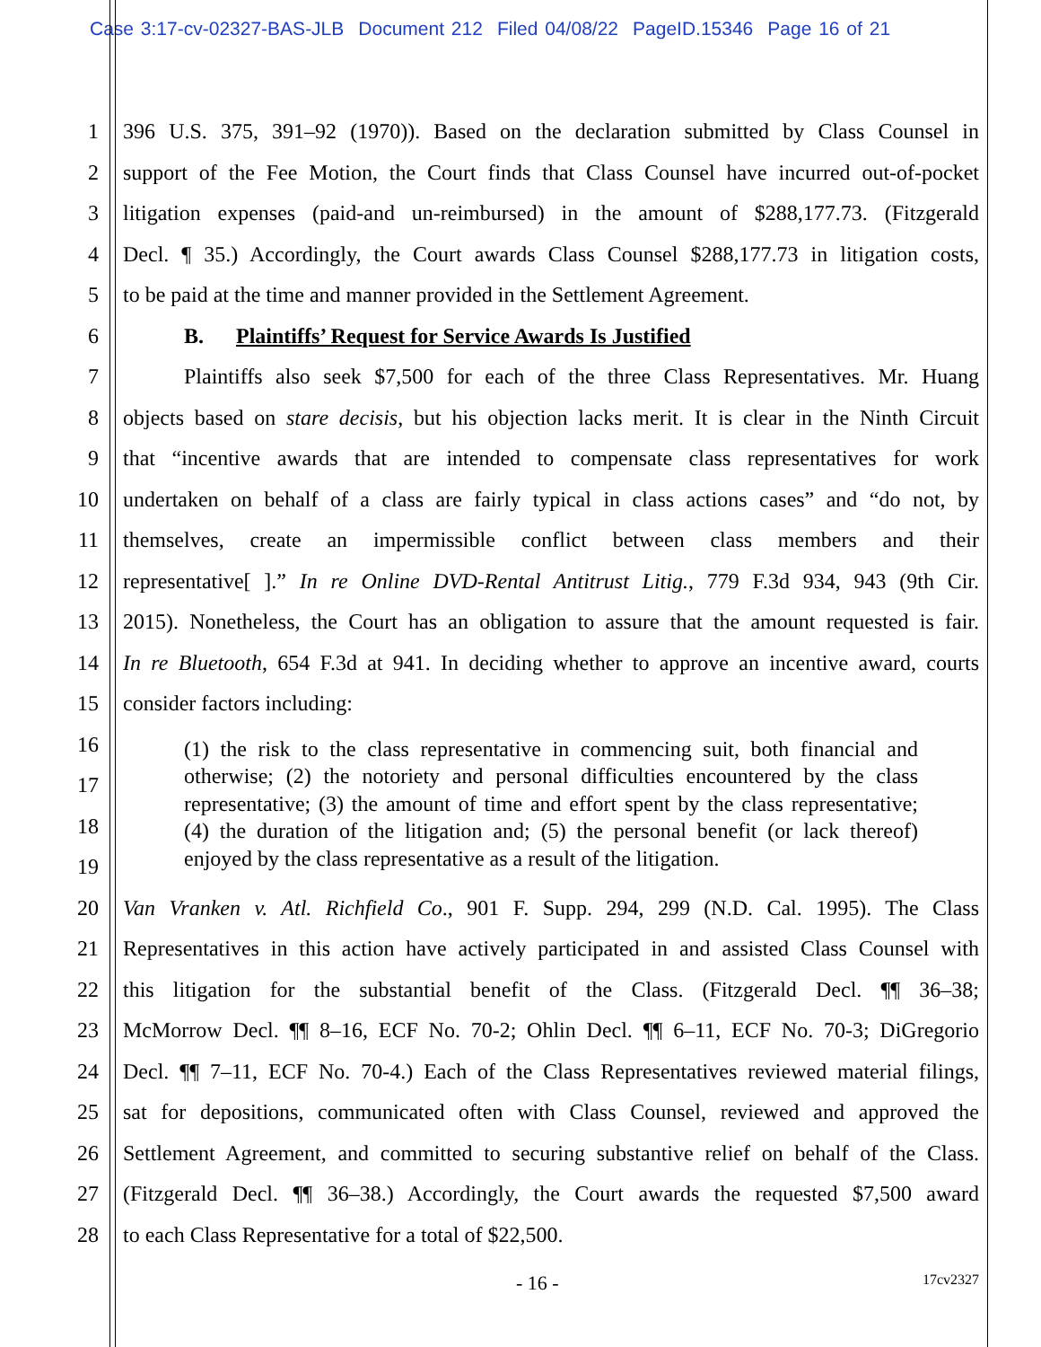Case 3:17-cv-02327-BAS-JLB Document 212 Filed 04/08/22 PageID.15346 Page 16 of 21
1 396 U.S. 375, 391–92 (1970)). Based on the declaration submitted by Class Counsel in
2 support of the Fee Motion, the Court finds that Class Counsel have incurred out-of-pocket
3 litigation expenses (paid-and un-reimbursed) in the amount of $288,177.73. (Fitzgerald
4 Decl. ¶ 35.) Accordingly, the Court awards Class Counsel $288,177.73 in litigation costs,
5 to be paid at the time and manner provided in the Settlement Agreement.
6 B. Plaintiffs’ Request for Service Awards Is Justified
7 Plaintiffs also seek $7,500 for each of the three Class Representatives. Mr. Huang
8 objects based on stare decisis, but his objection lacks merit. It is clear in the Ninth Circuit
9 that “incentive awards that are intended to compensate class representatives for work
10 undertaken on behalf of a class are fairly typical in class actions cases” and “do not, by
11 themselves, create an impermissible conflict between class members and their
12 representative[ ].” In re Online DVD-Rental Antitrust Litig., 779 F.3d 934, 943 (9th Cir.
13 2015). Nonetheless, the Court has an obligation to assure that the amount requested is fair.
14 In re Bluetooth, 654 F.3d at 941. In deciding whether to approve an incentive award, courts
15 consider factors including:
16
17
18
19
(1) the risk to the class representative in commencing suit, both financial and otherwise; (2) the notoriety and personal difficulties encountered by the class representative; (3) the amount of time and effort spent by the class representative; (4) the duration of the litigation and; (5) the personal benefit (or lack thereof) enjoyed by the class representative as a result of the litigation.
20 Van Vranken v. Atl. Richfield Co., 901 F. Supp. 294, 299 (N.D. Cal. 1995). The Class
21 Representatives in this action have actively participated in and assisted Class Counsel with
22 this litigation for the substantial benefit of the Class. (Fitzgerald Decl. ¶¶ 36–38;
23 McMorrow Decl. ¶¶ 8–16, ECF No. 70-2; Ohlin Decl. ¶¶ 6–11, ECF No. 70-3; DiGregorio
24 Decl. ¶¶ 7–11, ECF No. 70-4.) Each of the Class Representatives reviewed material filings,
25 sat for depositions, communicated often with Class Counsel, reviewed and approved the
26 Settlement Agreement, and committed to securing substantive relief on behalf of the Class.
27 (Fitzgerald Decl. ¶¶ 36–38.) Accordingly, the Court awards the requested $7,500 award
28 to each Class Representative for a total of $22,500.
- 16 -
17cv2327